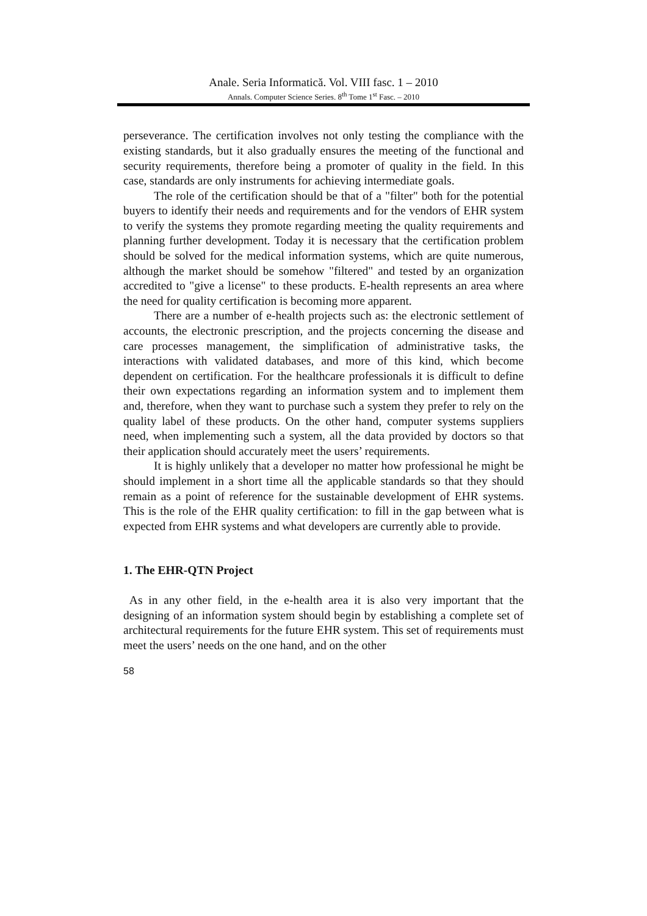Anale. Seria Informatică. Vol. VIII fasc. 1 – 2010
Annals. Computer Science Series. 8<sup>th</sup> Tome 1<sup>st</sup> Fasc. – 2010
perseverance. The certification involves not only testing the compliance with the existing standards, but it also gradually ensures the meeting of the functional and security requirements, therefore being a promoter of quality in the field. In this case, standards are only instruments for achieving intermediate goals.
The role of the certification should be that of a "filter" both for the potential buyers to identify their needs and requirements and for the vendors of EHR system to verify the systems they promote regarding meeting the quality requirements and planning further development. Today it is necessary that the certification problem should be solved for the medical information systems, which are quite numerous, although the market should be somehow "filtered" and tested by an organization accredited to "give a license" to these products. E-health represents an area where the need for quality certification is becoming more apparent.
There are a number of e-health projects such as: the electronic settlement of accounts, the electronic prescription, and the projects concerning the disease and care processes management, the simplification of administrative tasks, the interactions with validated databases, and more of this kind, which become dependent on certification. For the healthcare professionals it is difficult to define their own expectations regarding an information system and to implement them and, therefore, when they want to purchase such a system they prefer to rely on the quality label of these products. On the other hand, computer systems suppliers need, when implementing such a system, all the data provided by doctors so that their application should accurately meet the users’ requirements.
It is highly unlikely that a developer no matter how professional he might be should implement in a short time all the applicable standards so that they should remain as a point of reference for the sustainable development of EHR systems. This is the role of the EHR quality certification: to fill in the gap between what is expected from EHR systems and what developers are currently able to provide.
1. The EHR-QTN Project
As in any other field, in the e-health area it is also very important that the designing of an information system should begin by establishing a complete set of architectural requirements for the future EHR system. This set of requirements must meet the users’ needs on the one hand, and on the other
58